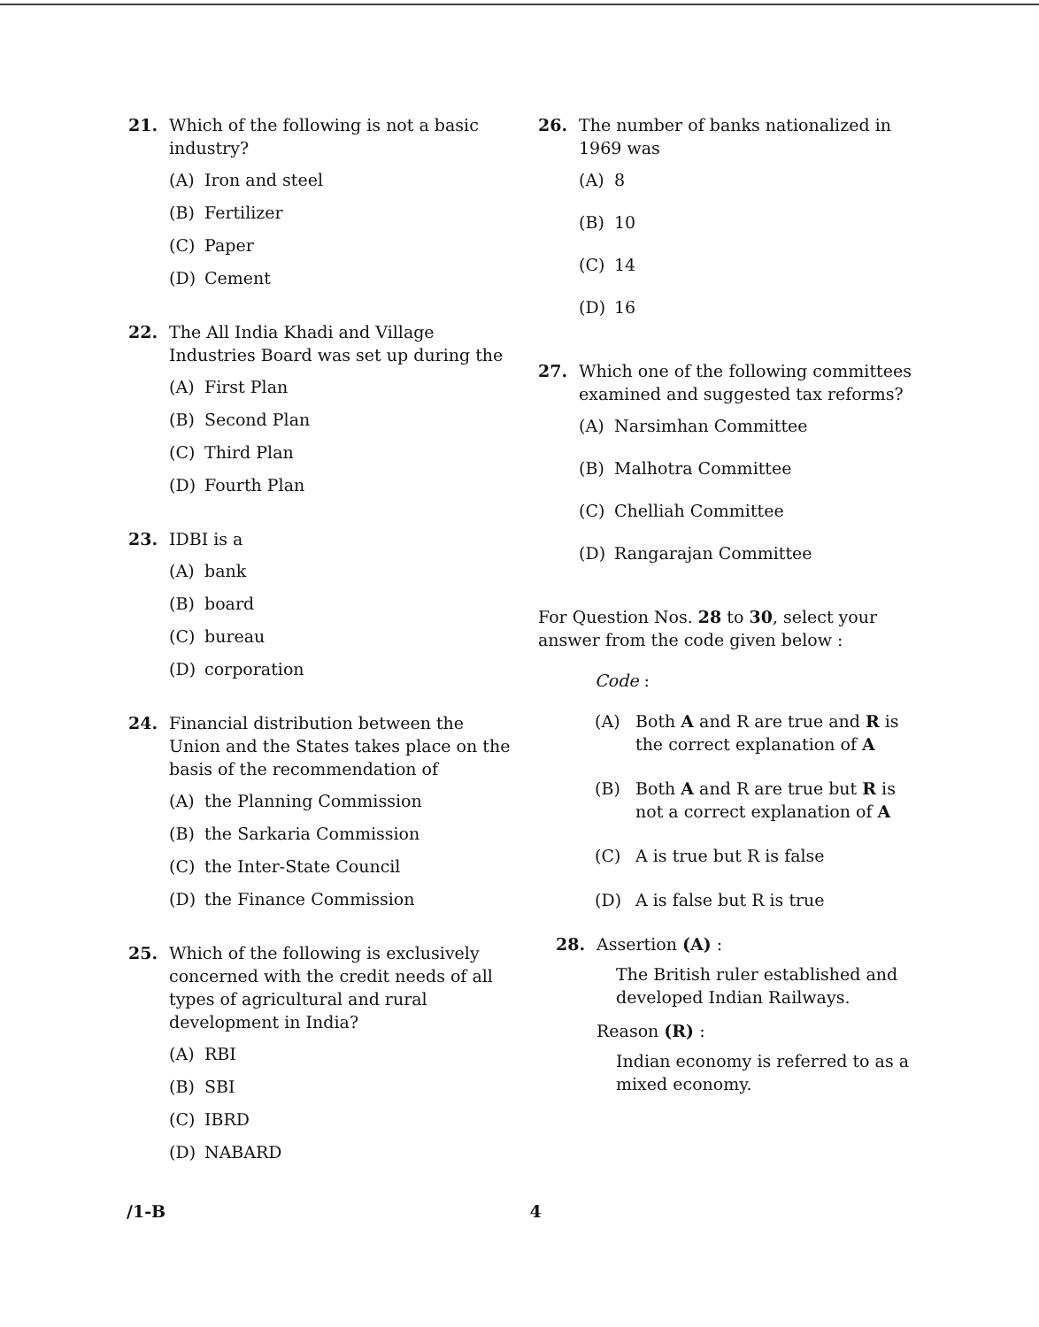21. Which of the following is not a basic industry?
(A) Iron and steel
(B) Fertilizer
(C) Paper
(D) Cement
22. The All India Khadi and Village Industries Board was set up during the
(A) First Plan
(B) Second Plan
(C) Third Plan
(D) Fourth Plan
23. IDBI is a
(A) bank
(B) board
(C) bureau
(D) corporation
24. Financial distribution between the Union and the States takes place on the basis of the recommendation of
(A) the Planning Commission
(B) the Sarkaria Commission
(C) the Inter-State Council
(D) the Finance Commission
25. Which of the following is exclusively concerned with the credit needs of all types of agricultural and rural development in India?
(A) RBI
(B) SBI
(C) IBRD
(D) NABARD
26. The number of banks nationalized in 1969 was
(A) 8
(B) 10
(C) 14
(D) 16
27. Which one of the following committees examined and suggested tax reforms?
(A) Narsimhan Committee
(B) Malhotra Committee
(C) Chelliah Committee
(D) Rangarajan Committee
For Question Nos. 28 to 30, select your answer from the code given below :
Code :
(A) Both A and R are true and R is the correct explanation of A
(B) Both A and R are true but R is not a correct explanation of A
(C) A is true but R is false
(D) A is false but R is true
28. Assertion (A) :
The British ruler established and developed Indian Railways.
Reason (R) :
Indian economy is referred to as a mixed economy.
/1-B 4